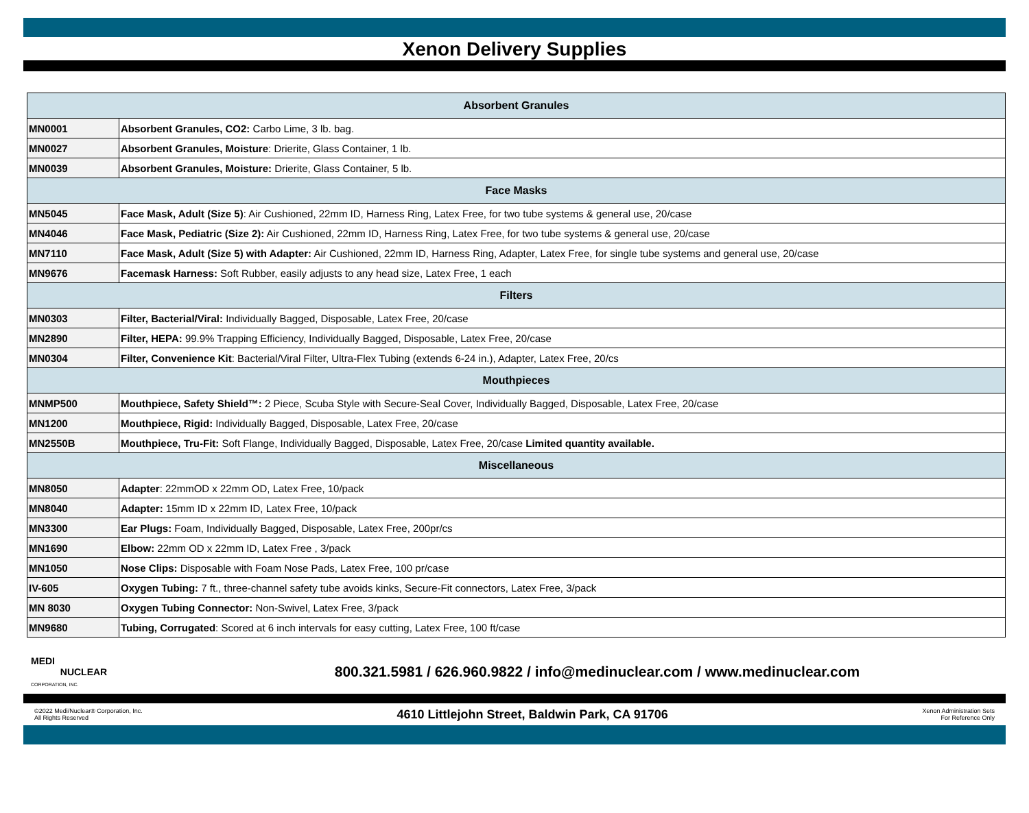Xenon Delivery Supplies
| Absorbent Granules | |
| --- | --- |
| MN0001 | Absorbent Granules, CO2: Carbo Lime, 3 lb. bag. |
| MN0027 | Absorbent Granules, Moisture : Drierite, Glass Container, 1 lb. |
| MN0039 | Absorbent Granules, Moisture: Drierite, Glass Container, 5 lb. |
| Face Masks | |
| MN5045 | Face Mask, Adult (Size 5) : Air Cushioned, 22mm ID, Harness Ring, Latex Free, for two tube systems & general use, 20/case |
| MN4046 | Face Mask, Pediatric (Size 2): Air Cushioned, 22mm ID, Harness Ring, Latex Free, for two tube systems & general use, 20/case |
| MN7110 | Face Mask, Adult (Size 5) with Adapter: Air Cushioned, 22mm ID, Harness Ring, Adapter, Latex Free, for single tube systems and general use, 20/case |
| MN9676 | Facemask Harness: Soft Rubber, easily adjusts to any head size, Latex Free, 1 each |
| Filters | |
| MN0303 | Filter, Bacterial/Viral: Individually Bagged, Disposable, Latex Free, 20/case |
| MN2890 | Filter, HEPA: 99.9% Trapping Efficiency, Individually Bagged, Disposable, Latex Free, 20/case |
| MN0304 | Filter, Convenience Kit : Bacterial/Viral Filter, Ultra-Flex Tubing (extends 6-24 in.), Adapter, Latex Free, 20/cs |
| Mouthpieces | |
| MNMP500 | Mouthpiece, Safety Shield™: 2 Piece, Scuba Style with Secure-Seal Cover, Individually Bagged, Disposable, Latex Free, 20/case |
| MN1200 | Mouthpiece, Rigid: Individually Bagged, Disposable, Latex Free, 20/case |
| MN2550B | Mouthpiece, Tru-Fit: Soft Flange, Individually Bagged, Disposable, Latex Free, 20/case Limited quantity available. |
| Miscellaneous | |
| MN8050 | Adapter : 22mmOD x 22mm OD, Latex Free, 10/pack |
| MN8040 | Adapter: 15mm ID x 22mm ID, Latex Free, 10/pack |
| MN3300 | Ear Plugs: Foam, Individually Bagged, Disposable, Latex Free, 200pr/cs |
| MN1690 | Elbow: 22mm OD x 22mm ID, Latex Free , 3/pack |
| MN1050 | Nose Clips: Disposable with Foam Nose Pads, Latex Free, 100 pr/case |
| IV-605 | Oxygen Tubing: 7 ft., three-channel safety tube avoids kinks, Secure-Fit connectors, Latex Free, 3/pack |
| MN 8030 | Oxygen Tubing Connector: Non-Swivel, Latex Free, 3/pack |
| MN9680 | Tubing, Corrugated : Scored at 6 inch intervals for easy cutting, Latex Free, 100 ft/case |
MEDI
NUCLEAR
CORPORATION, INC.
800.321.5981 / 626.960.9822 / info@medinuclear.com / www.medinuclear.com
©2022 Medi/Nuclear® Corporation, Inc.
All Rights Reserved
4610 Littlejohn Street, Baldwin Park, CA 91706
Xenon Administration Sets
For Reference Only